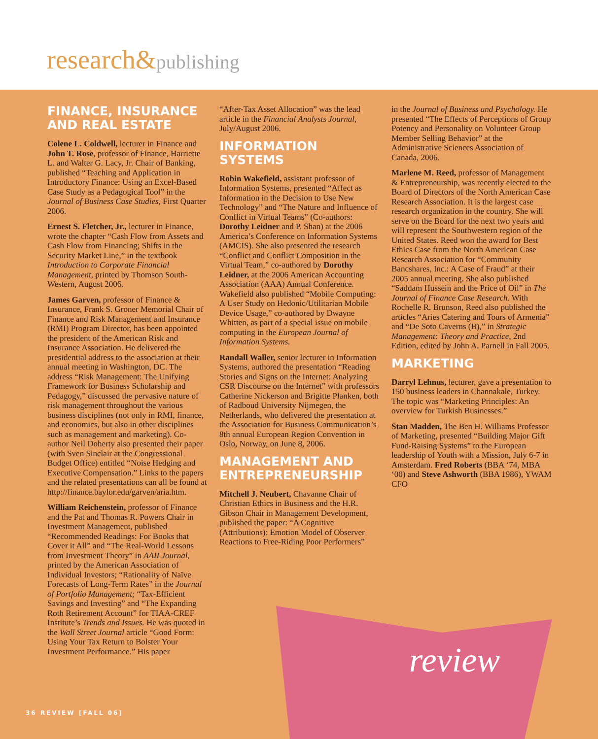research&publishing
FINANCE, INSURANCE AND REAL ESTATE
Colene L. Coldwell, lecturer in Finance and John T. Rose, professor of Finance, Harriette L. and Walter G. Lacy, Jr. Chair of Banking, published “Teaching and Application in Introductory Finance: Using an Excel-Based Case Study as a Pedagogical Tool” in the Journal of Business Case Studies, First Quarter 2006.
Ernest S. Fletcher, Jr., lecturer in Finance, wrote the chapter “Cash Flow from Assets and Cash Flow from Financing; Shifts in the Security Market Line,” in the textbook Introduction to Corporate Financial Management, printed by Thomson South-Western, August 2006.
James Garven, professor of Finance & Insurance, Frank S. Groner Memorial Chair of Finance and Risk Management and Insurance (RMI) Program Director, has been appointed the president of the American Risk and Insurance Association. He delivered the presidential address to the association at their annual meeting in Washington, DC. The address “Risk Management: The Unifying Framework for Business Scholarship and Pedagogy,” discussed the pervasive nature of risk management throughout the various business disciplines (not only in RMI, finance, and economics, but also in other disciplines such as management and marketing). Co-author Neil Doherty also presented their paper (with Sven Sinclair at the Congressional Budget Office) entitled “Noise Hedging and Executive Compensation.” Links to the papers and the related presentations can all be found at http://finance.baylor.edu/garven/aria.htm.
William Reichenstein, professor of Finance and the Pat and Thomas R. Powers Chair in Investment Management, published “Recommended Readings: For Books that Cover it All” and “The Real-World Lessons from Investment Theory” in AAII Journal, printed by the American Association of Individual Investors; “Rationality of Naïve Forecasts of Long-Term Rates” in the Journal of Portfolio Management; “Tax-Efficient Savings and Investing” and “The Expanding Roth Retirement Account” for TIAA-CREF Institute’s Trends and Issues. He was quoted in the Wall Street Journal article “Good Form: Using Your Tax Return to Bolster Your Investment Performance.” His paper
“After-Tax Asset Allocation” was the lead article in the Financial Analysts Journal, July/August 2006.
INFORMATION SYSTEMS
Robin Wakefield, assistant professor of Information Systems, presented “Affect as Information in the Decision to Use New Technology” and “The Nature and Influence of Conflict in Virtual Teams” (Co-authors: Dorothy Leidner and P. Shan) at the 2006 America’s Conference on Information Systems (AMCIS). She also presented the research “Conflict and Conflict Composition in the Virtual Team,” co-authored by Dorothy Leidner, at the 2006 American Accounting Association (AAA) Annual Conference. Wakefield also published “Mobile Computing: A User Study on Hedonic/Utilitarian Mobile Device Usage,” co-authored by Dwayne Whitten, as part of a special issue on mobile computing in the European Journal of Information Systems.
Randall Waller, senior lecturer in Information Systems, authored the presentation “Reading Stories and Signs on the Internet: Analyzing CSR Discourse on the Internet” with professors Catherine Nickerson and Brigitte Planken, both of Radboud University Nijmegen, the Netherlands, who delivered the presentation at the Association for Business Communication’s 8th annual European Region Convention in Oslo, Norway, on June 8, 2006.
MANAGEMENT AND ENTREPRENEURSHIP
Mitchell J. Neubert, Chavanne Chair of Christian Ethics in Business and the H.R. Gibson Chair in Management Development, published the paper: “A Cognitive (Attributions): Emotion Model of Observer Reactions to Free-Riding Poor Performers”
in the Journal of Business and Psychology. He presented “The Effects of Perceptions of Group Potency and Personality on Volunteer Group Member Selling Behavior” at the Administrative Sciences Association of Canada, 2006.
Marlene M. Reed, professor of Management & Entrepreneurship, was recently elected to the Board of Directors of the North American Case Research Association. It is the largest case research organization in the country. She will serve on the Board for the next two years and will represent the Southwestern region of the United States. Reed won the award for Best Ethics Case from the North American Case Research Association for “Community Bancshares, Inc.: A Case of Fraud” at their 2005 annual meeting. She also published “Saddam Hussein and the Price of Oil” in The Journal of Finance Case Research. With Rochelle R. Brunson, Reed also published the articles “Aries Catering and Tours of Armenia” and “De Soto Caverns (B),” in Strategic Management: Theory and Practice, 2nd Edition, edited by John A. Parnell in Fall 2005.
MARKETING
Darryl Lehnus, lecturer, gave a presentation to 150 business leaders in Channakale, Turkey. The topic was “Marketing Principles: An overview for Turkish Businesses.”
Stan Madden, The Ben H. Williams Professor of Marketing, presented “Building Major Gift Fund-Raising Systems” to the European leadership of Youth with a Mission, July 6-7 in Amsterdam. Fred Roberts (BBA ‘74, MBA ‘00) and Steve Ashworth (BBA 1986), YWAM CFO
review
36 REVIEW [FALL 06]